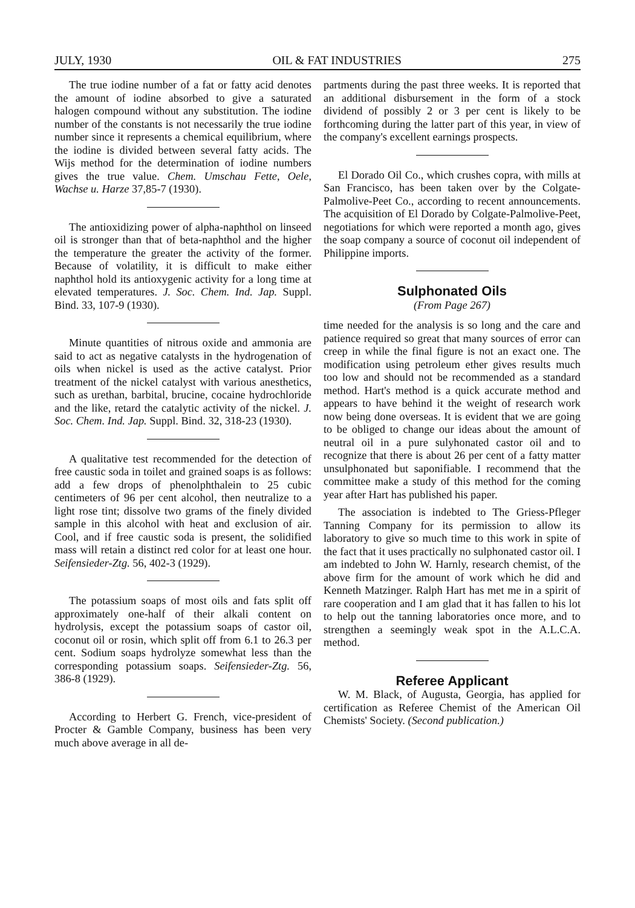JULY, 1930 OIL & FAT INDUSTRIES 275
The true iodine number of a fat or fatty acid denotes the amount of iodine absorbed to give a saturated halogen compound without any substitution. The iodine number of the constants is not necessarily the true iodine number since it represents a chemical equilibrium, where the iodine is divided between several fatty acids. The Wijs method for the determination of iodine numbers gives the true value. Chem. Umschau Fette, Oele, Wachse u. Harze 37,85-7 (1930).
The antioxidizing power of alpha-naphthol on linseed oil is stronger than that of beta-naphthol and the higher the temperature the greater the activity of the former. Because of volatility, it is difficult to make either naphthol hold its antioxygenic activity for a long time at elevated temperatures. J. Soc. Chem. Ind. Jap. Suppl. Bind. 33, 107-9 (1930).
Minute quantities of nitrous oxide and ammonia are said to act as negative catalysts in the hydrogenation of oils when nickel is used as the active catalyst. Prior treatment of the nickel catalyst with various anesthetics, such as urethan, barbital, brucine, cocaine hydrochloride and the like, retard the catalytic activity of the nickel. J. Soc. Chem. Ind. Jap. Suppl. Bind. 32, 318-23 (1930).
A qualitative test recommended for the detection of free caustic soda in toilet and grained soaps is as follows: add a few drops of phenolphthalein to 25 cubic centimeters of 96 per cent alcohol, then neutralize to a light rose tint; dissolve two grams of the finely divided sample in this alcohol with heat and exclusion of air. Cool, and if free caustic soda is present, the solidified mass will retain a distinct red color for at least one hour. Seifensieder-Ztg. 56, 402-3 (1929).
The potassium soaps of most oils and fats split off approximately one-half of their alkali content on hydrolysis, except the potassium soaps of castor oil, coconut oil or rosin, which split off from 6.1 to 26.3 per cent. Sodium soaps hydrolyze somewhat less than the corresponding potassium soaps. Seifensieder-Ztg. 56, 386-8 (1929).
According to Herbert G. French, vice-president of Procter & Gamble Company, business has been very much above average in all de-
partments during the past three weeks. It is reported that an additional disbursement in the form of a stock dividend of possibly 2 or 3 per cent is likely to be forthcoming during the latter part of this year, in view of the company's excellent earnings prospects.
El Dorado Oil Co., which crushes copra, with mills at San Francisco, has been taken over by the Colgate-Palmolive-Peet Co., according to recent announcements. The acquisition of El Dorado by Colgate-Palmolive-Peet, negotiations for which were reported a month ago, gives the soap company a source of coconut oil independent of Philippine imports.
Sulphonated Oils
(From Page 267)
time needed for the analysis is so long and the care and patience required so great that many sources of error can creep in while the final figure is not an exact one. The modification using petroleum ether gives results much too low and should not be recommended as a standard method. Hart's method is a quick accurate method and appears to have behind it the weight of research work now being done overseas. It is evident that we are going to be obliged to change our ideas about the amount of neutral oil in a pure sulyhonated castor oil and to recognize that there is about 26 per cent of a fatty matter unsulphonated but saponifiable. I recommend that the committee make a study of this method for the coming year after Hart has published his paper.
The association is indebted to The Griess-Pfleger Tanning Company for its permission to allow its laboratory to give so much time to this work in spite of the fact that it uses practically no sulphonated castor oil. I am indebted to John W. Harnly, research chemist, of the above firm for the amount of work which he did and Kenneth Matzinger. Ralph Hart has met me in a spirit of rare cooperation and I am glad that it has fallen to his lot to help out the tanning laboratories once more, and to strengthen a seemingly weak spot in the A.L.C.A. method.
Referee Applicant
W. M. Black, of Augusta, Georgia, has applied for certification as Referee Chemist of the American Oil Chemists' Society. (Second publication.)